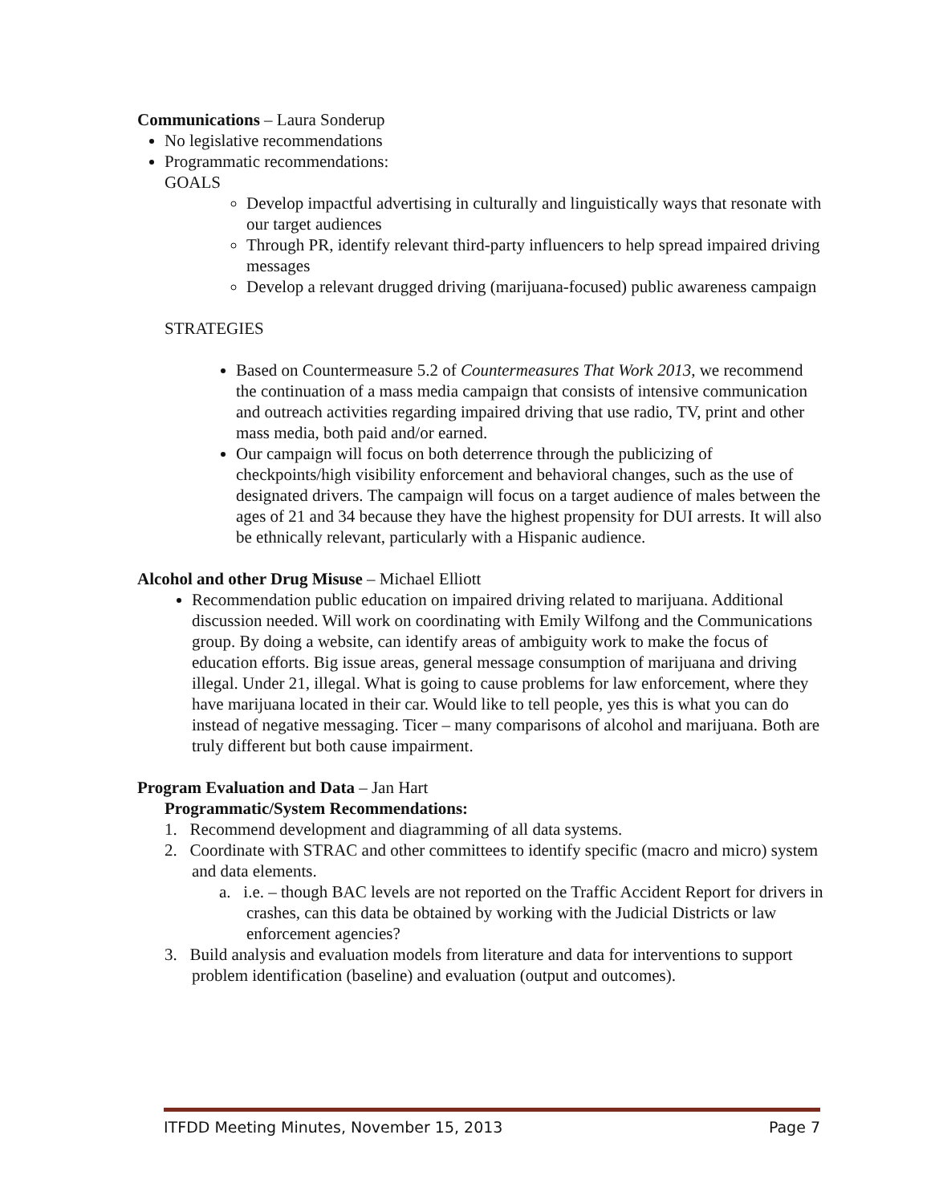Communications – Laura Sonderup
No legislative recommendations
Programmatic recommendations:
GOALS
Develop impactful advertising in culturally and linguistically ways that resonate with our target audiences
Through PR, identify relevant third-party influencers to help spread impaired driving messages
Develop a relevant drugged driving (marijuana-focused) public awareness campaign
STRATEGIES
Based on Countermeasure 5.2 of Countermeasures That Work 2013, we recommend the continuation of a mass media campaign that consists of intensive communication and outreach activities regarding impaired driving that use radio, TV, print and other mass media, both paid and/or earned.
Our campaign will focus on both deterrence through the publicizing of checkpoints/high visibility enforcement and behavioral changes, such as the use of designated drivers. The campaign will focus on a target audience of males between the ages of 21 and 34 because they have the highest propensity for DUI arrests. It will also be ethnically relevant, particularly with a Hispanic audience.
Alcohol and other Drug Misuse – Michael Elliott
Recommendation public education on impaired driving related to marijuana. Additional discussion needed. Will work on coordinating with Emily Wilfong and the Communications group. By doing a website, can identify areas of ambiguity work to make the focus of education efforts. Big issue areas, general message consumption of marijuana and driving illegal. Under 21, illegal. What is going to cause problems for law enforcement, where they have marijuana located in their car. Would like to tell people, yes this is what you can do instead of negative messaging. Ticer – many comparisons of alcohol and marijuana. Both are truly different but both cause impairment.
Program Evaluation and Data – Jan Hart
Programmatic/System Recommendations:
1. Recommend development and diagramming of all data systems.
2. Coordinate with STRAC and other committees to identify specific (macro and micro) system and data elements.
a. i.e. – though BAC levels are not reported on the Traffic Accident Report for drivers in crashes, can this data be obtained by working with the Judicial Districts or law enforcement agencies?
3. Build analysis and evaluation models from literature and data for interventions to support problem identification (baseline) and evaluation (output and outcomes).
ITFDD Meeting Minutes, November 15, 2013 Page 7